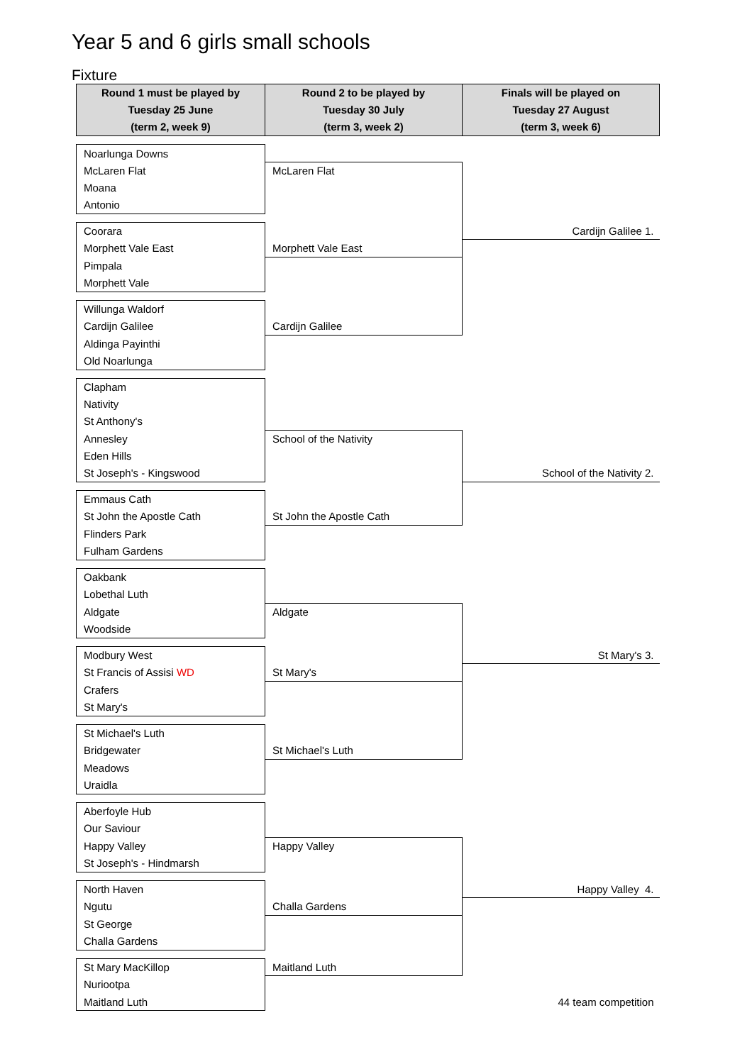Year 5 and 6 girls small schools
Fixture
| Round 1 must be played by Tuesday 25 June (term 2, week 9) | Round 2 to be played by Tuesday 30 July (term 3, week 2) | Finals will be played on Tuesday 27 August (term 3, week 6) |
| --- | --- | --- |
| Noarlunga Downs | | |
| McLaren Flat | McLaren Flat | |
| Moana | | |
| Antonio | | |
| Coorara | | Cardijn Galilee 1. |
| Morphett Vale East | Morphett Vale East | |
| Pimpala | | |
| Morphett Vale | | |
| Willunga Waldorf | | |
| Cardijn Galilee | Cardijn Galilee | |
| Aldinga Payinthi | | |
| Old Noarlunga | | |
| Clapham | | |
| Nativity | | |
| St Anthony's | | |
| Annesley | School of the Nativity | |
| Eden Hills | | |
| St Joseph's - Kingswood | | School of the Nativity 2. |
| Emmaus Cath | | |
| St John the Apostle Cath | St John the Apostle Cath | |
| Flinders Park | | |
| Fulham Gardens | | |
| Oakbank | | |
| Lobethal Luth | | |
| Aldgate | Aldgate | |
| Woodside | | |
| Modbury West | | St Mary's 3. |
| St Francis of Assisi WD | St Mary's | |
| Crafers | | |
| St Mary's | | |
| St Michael's Luth | | |
| Bridgewater | St Michael's Luth | |
| Meadows | | |
| Uraidla | | |
| Aberfoyle Hub | | |
| Our Saviour | | |
| Happy Valley | Happy Valley | |
| St Joseph's - Hindmarsh | | |
| North Haven | | Happy Valley 4. |
| Ngutu | Challa Gardens | |
| St George | | |
| Challa Gardens | | |
| St Mary MacKillop | Maitland Luth | |
| Nuriootpa | | |
| Maitland Luth | | 44 team competition |